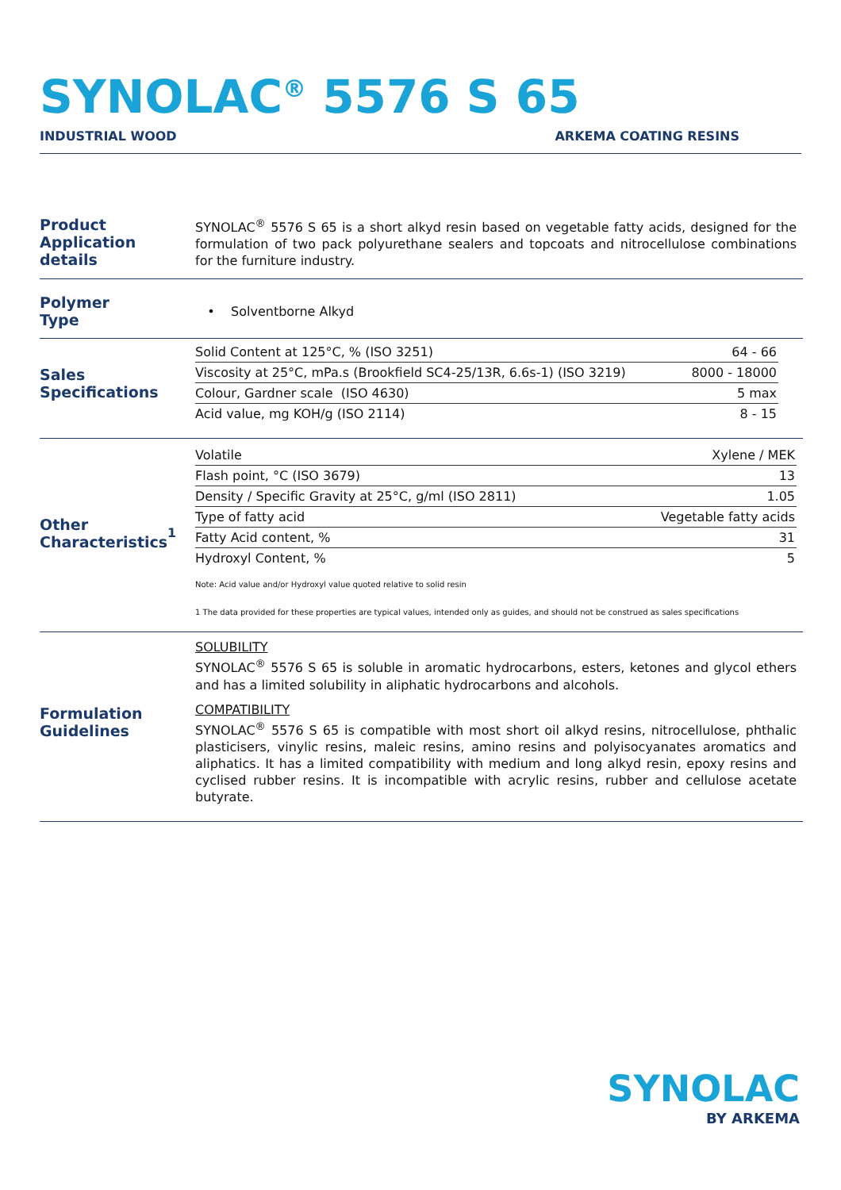SYNOLAC<sup>®</sup> 5576 S 65
INDUSTRIAL WOOD ARKEMA COATING RESINS
Product
Application details
SYNOLAC<sup>®</sup> 5576 S 65 is a short alkyd resin based on vegetable fatty acids, designed for the formulation of two pack polyurethane sealers and topcoats and nitrocellulose combinations for the furniture industry.
Polymer
Type
• Solventborne Alkyd
Sales
Specifications
| Solid Content at 125°C, % (ISO 3251) | 64 - 66 |
| Viscosity at 25°C, mPa.s (Brookfield SC4-25/13R, 6.6s-1) (ISO 3219) | 8000 - 18000 |
| Colour, Gardner scale (ISO 4630) | 5 max |
| Acid value, mg KOH/g (ISO 2114) | 8 - 15 |
Other
Characteristics<sup>1</sup>
| Volatile | Xylene / MEK |
| Flash point, °C (ISO 3679) | 13 |
| Density / Specific Gravity at 25°C, g/ml (ISO 2811) | 1.05 |
| Type of fatty acid | Vegetable fatty acids |
| Fatty Acid content, % | 31 |
| Hydroxyl Content, % | 5 |
Note: Acid value and/or Hydroxyl value quoted relative to solid resin
1 The data provided for these properties are typical values, intended only as guides, and should not be construed as sales specifications
Formulation
Guidelines
SOLUBILITY
SYNOLAC<sup>®</sup> 5576 S 65 is soluble in aromatic hydrocarbons, esters, ketones and glycol ethers and has a limited solubility in aliphatic hydrocarbons and alcohols.
COMPATIBILITY
SYNOLAC<sup>®</sup> 5576 S 65 is compatible with most short oil alkyd resins, nitrocellulose, phthalic plasticisers, vinylic resins, maleic resins, amino resins and polyisocyanates aromatics and aliphatics. It has a limited compatibility with medium and long alkyd resin, epoxy resins and cyclised rubber resins. It is incompatible with acrylic resins, rubber and cellulose acetate butyrate.
SYNOLAC
BY ARKEMA